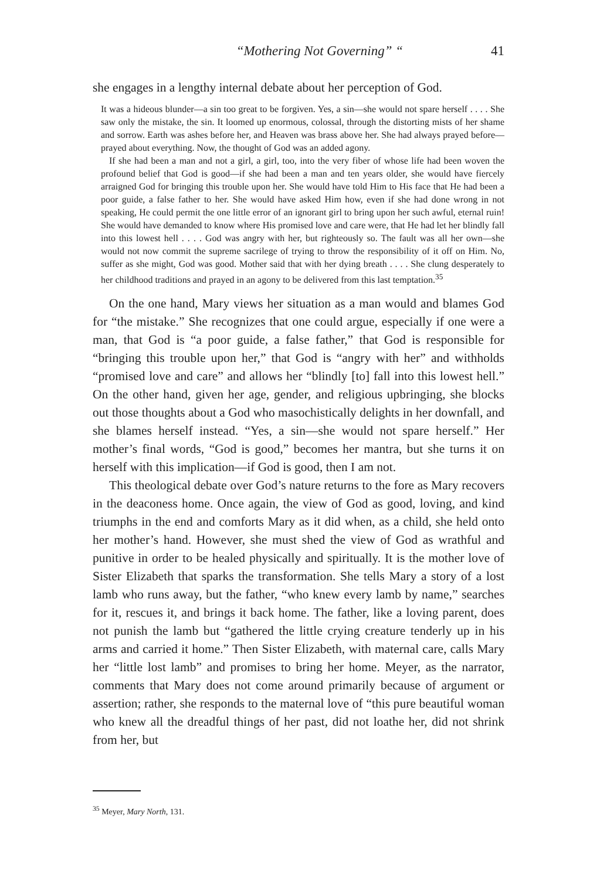“Mothering Not Governing” “41
she engages in a lengthy internal debate about her perception of God.
It was a hideous blunder—a sin too great to be forgiven. Yes, a sin—she would not spare herself . . . . She saw only the mistake, the sin. It loomed up enormous, colossal, through the distorting mists of her shame and sorrow. Earth was ashes before her, and Heaven was brass above her. She had always prayed before—prayed about everything. Now, the thought of God was an added agony.
If she had been a man and not a girl, a girl, too, into the very fiber of whose life had been woven the profound belief that God is good—if she had been a man and ten years older, she would have fiercely arraigned God for bringing this trouble upon her. She would have told Him to His face that He had been a poor guide, a false father to her. She would have asked Him how, even if she had done wrong in not speaking, He could permit the one little error of an ignorant girl to bring upon her such awful, eternal ruin! She would have demanded to know where His promised love and care were, that He had let her blindly fall into this lowest hell . . . . God was angry with her, but righteously so. The fault was all her own—she would not now commit the supreme sacrilege of trying to throw the responsibility of it off on Him. No, suffer as she might, God was good. Mother said that with her dying breath . . . . She clung desperately to her childhood traditions and prayed in an agony to be delivered from this last temptation.<sup>35</sup>
On the one hand, Mary views her situation as a man would and blames God for “the mistake.” She recognizes that one could argue, especially if one were a man, that God is “a poor guide, a false father,” that God is responsible for “bringing this trouble upon her,” that God is “angry with her” and withholds “promised love and care” and allows her “blindly [to] fall into this lowest hell.” On the other hand, given her age, gender, and religious upbringing, she blocks out those thoughts about a God who masochistically delights in her downfall, and she blames herself instead. “Yes, a sin—she would not spare herself.” Her mother’s final words, “God is good,” becomes her mantra, but she turns it on herself with this implication—if God is good, then I am not.
This theological debate over God’s nature returns to the fore as Mary recovers in the deaconess home. Once again, the view of God as good, loving, and kind triumphs in the end and comforts Mary as it did when, as a child, she held onto her mother’s hand. However, she must shed the view of God as wrathful and punitive in order to be healed physically and spiritually. It is the mother love of Sister Elizabeth that sparks the transformation. She tells Mary a story of a lost lamb who runs away, but the father, “who knew every lamb by name,” searches for it, rescues it, and brings it back home. The father, like a loving parent, does not punish the lamb but “gathered the little crying creature tenderly up in his arms and carried it home.” Then Sister Elizabeth, with maternal care, calls Mary her “little lost lamb” and promises to bring her home. Meyer, as the narrator, comments that Mary does not come around primarily because of argument or assertion; rather, she responds to the maternal love of “this pure beautiful woman who knew all the dreadful things of her past, did not loathe her, did not shrink from her, but
<sup>35</sup> Meyer, Mary North, 131.